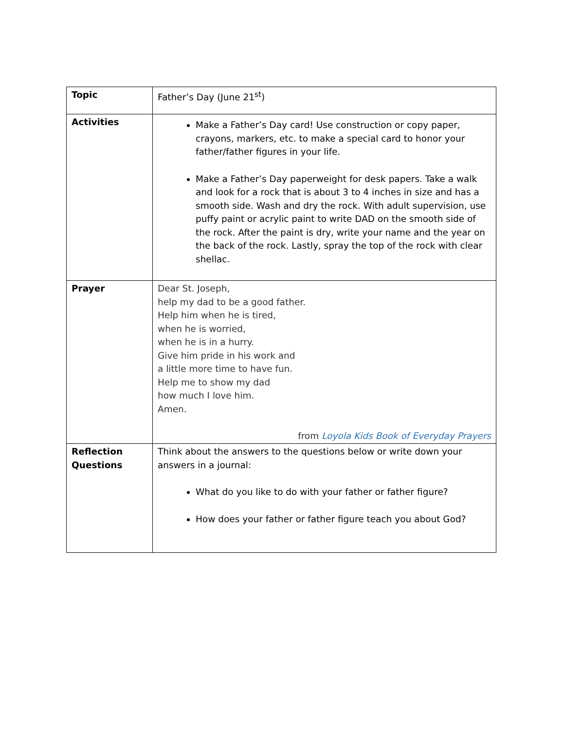| Topic | Father’s Day (June 21<sup>st</sup>) |
| Activities | Make a Father’s Day card! Use construction or copy paper, crayons, markers, etc. to make a special card to honor your father/father figures in your life. Make a Father’s Day paperweight for desk papers. Take a walk and look for a rock that is about 3 to 4 inches in size and has a smooth side. Wash and dry the rock. With adult supervision, use puffy paint or acrylic paint to write DAD on the smooth side of the rock. After the paint is dry, write your name and the year on the back of the rock. Lastly, spray the top of the rock with clear shellac. |
| Prayer | Dear St. Joseph, help my dad to be a good father. Help him when he is tired, when he is worried, when he is in a hurry. Give him pride in his work and a little more time to have fun. Help me to show my dad how much I love him. Amen. from Loyola Kids Book of Everyday Prayers |
| Reflection Questions | Think about the answers to the questions below or write down your answers in a journal: What do you like to do with your father or father figure? How does your father or father figure teach you about God? |